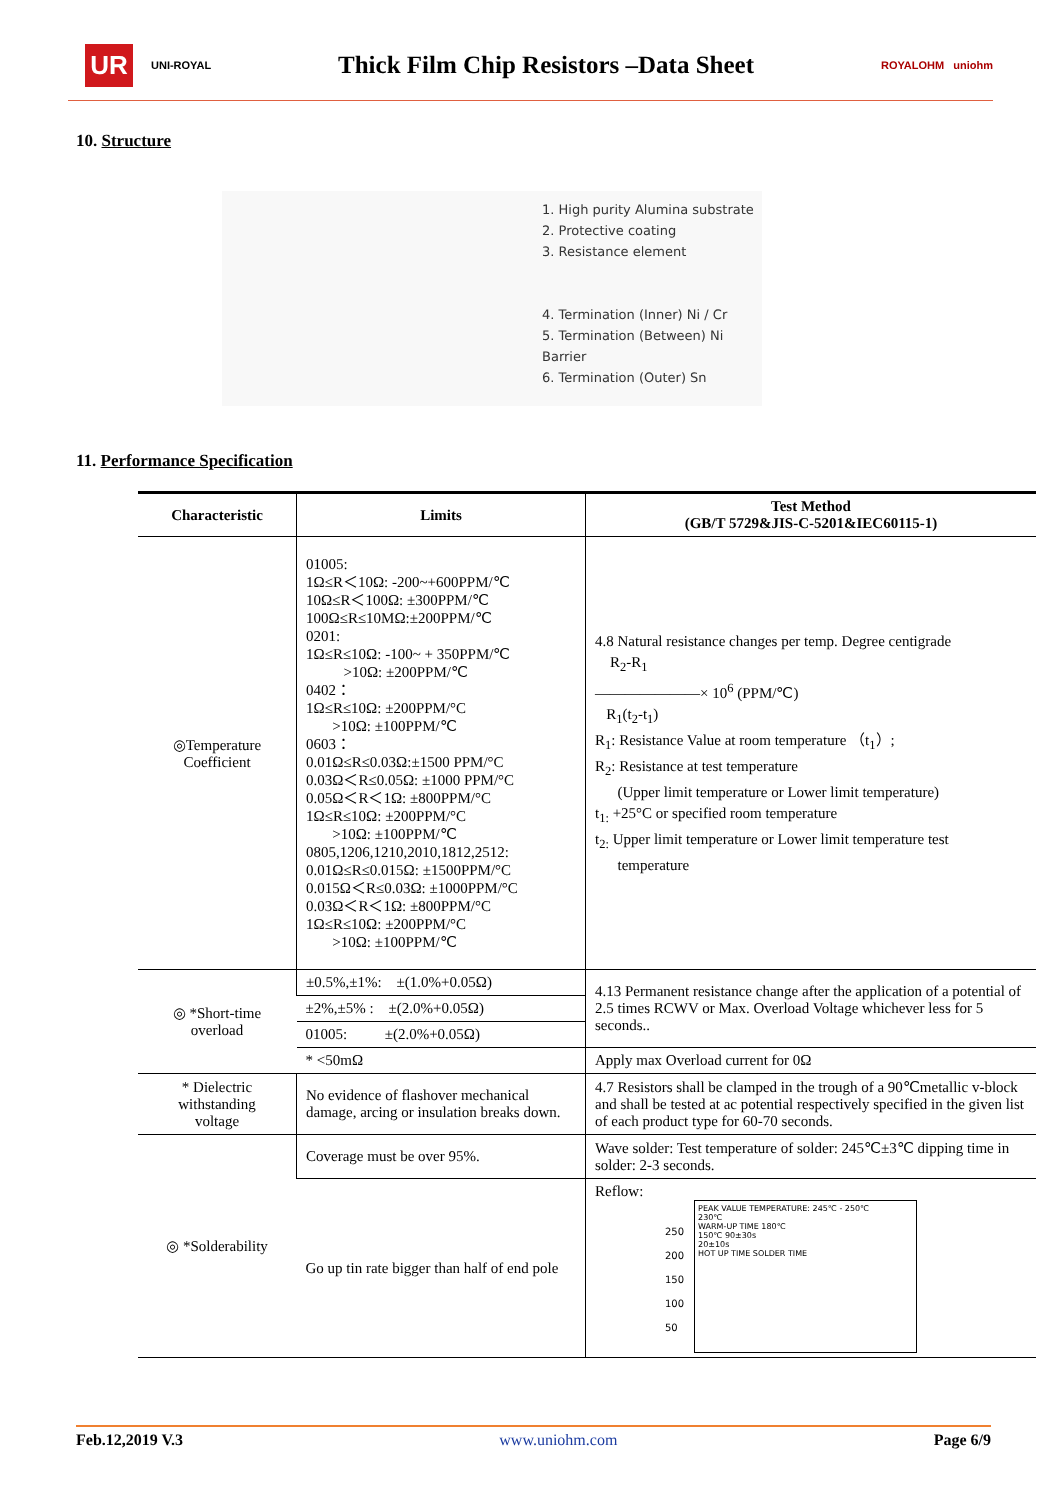UR
UNI-ROYAL
Thick Film Chip Resistors –Data Sheet
ROYALOHM uniohm
10. Structure
1. High purity Alumina substrate
2. Protective coating
3. Resistance element
4. Termination (Inner) Ni / Cr
5. Termination (Between) Ni Barrier
6. Termination (Outer) Sn
11. Performance Specification
| Characteristic | Limits | Test Method (GB/T 5729&JIS-C-5201&IEC60115-1) |
| --- | --- | --- |
| ◎Temperature Coefficient | 01005: 1Ω≤R＜10Ω: -200~+600PPM/℃ 10Ω≤R＜100Ω: ±300PPM/℃ 100Ω≤R≤10MΩ:±200PPM/℃ 0201: 1Ω≤R≤10Ω: -100~ + 350PPM/℃ >10Ω: ±200PPM/℃ 0402： 1Ω≤R≤10Ω: ±200PPM/°C >10Ω: ±100PPM/℃ 0603： 0.01Ω≤R≤0.03Ω:±1500 PPM/°C 0.03Ω＜R≤0.05Ω: ±1000 PPM/°C 0.05Ω＜R＜1Ω: ±800PPM/°C 1Ω≤R≤10Ω: ±200PPM/°C >10Ω: ±100PPM/℃ 0805,1206,1210,2010,1812,2512: 0.01Ω≤R≤0.015Ω: ±1500PPM/°C 0.015Ω＜R≤0.03Ω: ±1000PPM/°C 0.03Ω＜R＜1Ω: ±800PPM/°C 1Ω≤R≤10Ω: ±200PPM/°C >10Ω: ±100PPM/℃ | 4.8 Natural resistance changes per temp. Degree centigrade R<sub>2</sub>-R<sub>1</sub> ———————× 10<sup>6</sup> (PPM/℃) R<sub>1</sub>(t<sub>2</sub>-t<sub>1</sub>) R<sub>1</sub>: Resistance Value at room temperature （t<sub>1</sub>）; R<sub>2</sub>: Resistance at test temperature (Upper limit temperature or Lower limit temperature) t<sub>1:</sub> +25°C or specified room temperature t<sub>2:</sub> Upper limit temperature or Lower limit temperature test temperature |
| ◎ *Short-time overload | ±0.5%,±1%: ±(1.0%+0.05Ω) | 4.13 Permanent resistance change after the application of a potential of 2.5 times RCWV or Max. Overload Voltage whichever less for 5 seconds.. |
| | ±2%,±5% : ±(2.0%+0.05Ω) | |
| | 01005: ±(2.0%+0.05Ω) | |
| | * <50mΩ | Apply max Overload current for 0Ω |
| * Dielectric withstanding voltage | No evidence of flashover mechanical damage, arcing or insulation breaks down. | 4.7 Resistors shall be clamped in the trough of a 90℃metallic v-block and shall be tested at ac potential respectively specified in the given list of each product type for 60-70 seconds. |
| ◎ *Solderability | Coverage must be over 95%. | Wave solder: Test temperature of solder: 245℃±3℃ dipping time in solder: 2-3 seconds. |
| | Go up tin rate bigger than half of end pole | Reflow: 250 200 150 100 50 PEAK VALUE TEMPERATURE: 245℃ - 250℃ 230℃ WARM-UP TIME 180℃ 150℃ 90±30s 20±10s HOT UP TIME SOLDER TIME |
Feb.12,2019 V.3 www.uniohm.com Page 6/9